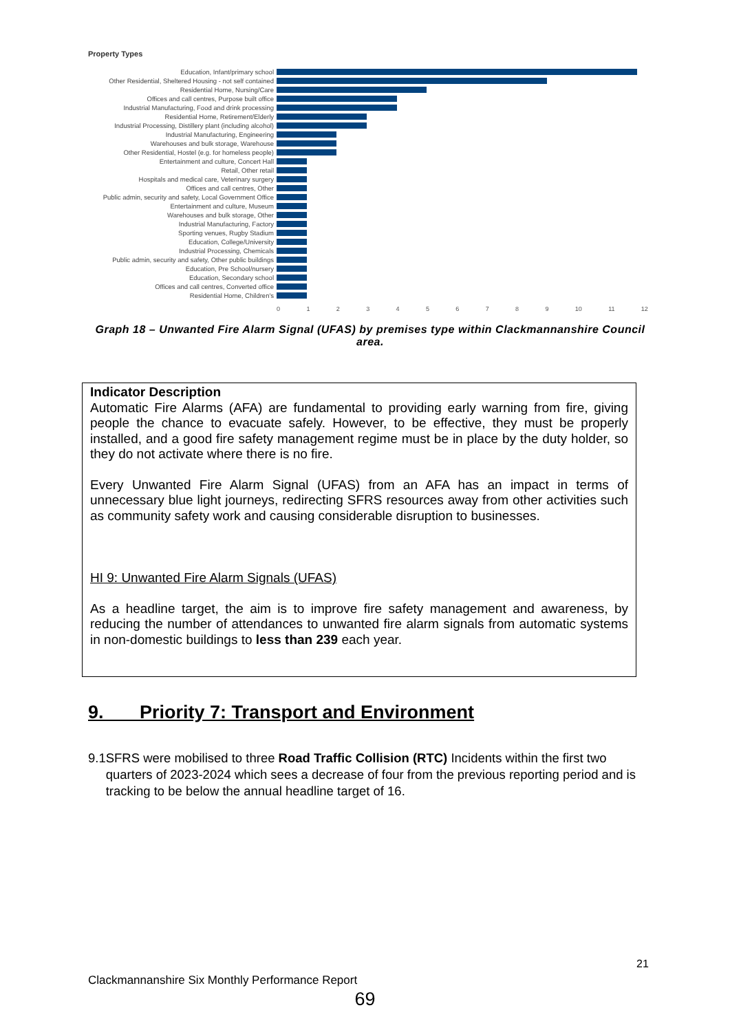Property Types
Education, Infant/primary school
Other Residential, Sheltered Housing - not self contained
Residential Home, Nursing/Care
Offices and call centres, Purpose built office
Industrial Manufacturing, Food and drink processing
Residential Home, Retirement/Elderly
Industrial Processing, Distillery plant (including alcohol)
Industrial Manufacturing, Engineering
Warehouses and bulk storage, Warehouse
Other Residential, Hostel (e.g. for homeless people)
Entertainment and culture, Concert Hall
Retail, Other retail
Hospitals and medical care, Veterinary surgery
Offices and call centres, Other
Public admin, security and safety, Local Government Office
Entertainment and culture, Museum
Warehouses and bulk storage, Other
Industrial Manufacturing, Factory
Sporting venues, Rugby Stadium
Education, College/University
Industrial Processing, Chemicals
Public admin, security and safety, Other public buildings
Education, Pre School/nursery
Education, Secondary school
Offices and call centres, Converted office
Residential Home, Children's
0 1 2 3 4 5 6 7 8 9 10 11 12
Graph 18 – Unwanted Fire Alarm Signal (UFAS) by premises type within Clackmannanshire Council area.
Indicator Description
Automatic Fire Alarms (AFA) are fundamental to providing early warning from fire, giving people the chance to evacuate safely. However, to be effective, they must be properly installed, and a good fire safety management regime must be in place by the duty holder, so they do not activate where there is no fire.
Every Unwanted Fire Alarm Signal (UFAS) from an AFA has an impact in terms of unnecessary blue light journeys, redirecting SFRS resources away from other activities such as community safety work and causing considerable disruption to businesses.
HI 9: Unwanted Fire Alarm Signals (UFAS)
As a headline target, the aim is to improve fire safety management and awareness, by reducing the number of attendances to unwanted fire alarm signals from automatic systems in non-domestic buildings to less than 239 each year.
9. Priority 7: Transport and Environment
9.1 SFRS were mobilised to three Road Traffic Collision (RTC) Incidents within the first two quarters of 2023-2024 which sees a decrease of four from the previous reporting period and is tracking to be below the annual headline target of 16.
21
Clackmannanshire Six Monthly Performance Report
69